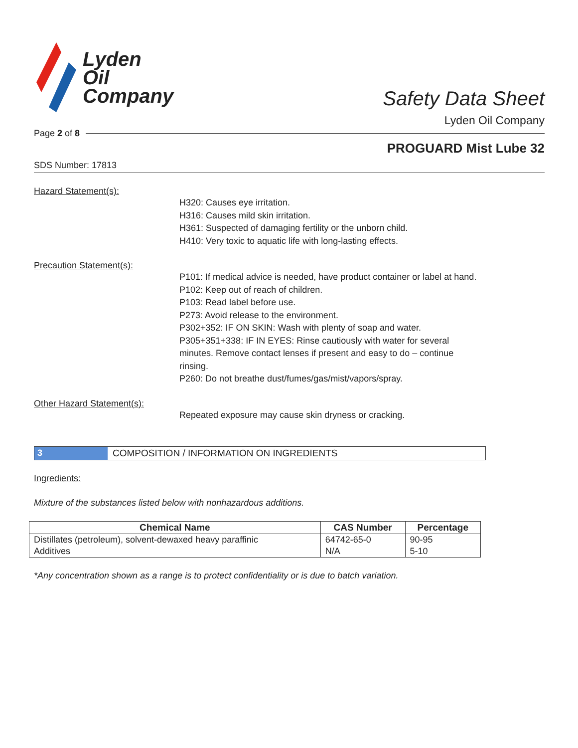Lyden
Oil
Company
Safety Data Sheet
Lyden Oil Company
Page 2 of 8
PROGUARD Mist Lube 32
SDS Number: 17813
Hazard Statement(s):
H320: Causes eye irritation.
H316: Causes mild skin irritation.
H361: Suspected of damaging fertility or the unborn child.
H410: Very toxic to aquatic life with long-lasting effects.
Precaution Statement(s):
P101: If medical advice is needed, have product container or label at hand.
P102: Keep out of reach of children.
P103: Read label before use.
P273: Avoid release to the environment.
P302+352: IF ON SKIN: Wash with plenty of soap and water.
P305+351+338: IF IN EYES: Rinse cautiously with water for several minutes. Remove contact lenses if present and easy to do – continue rinsing.
P260: Do not breathe dust/fumes/gas/mist/vapors/spray.
Other Hazard Statement(s):
Repeated exposure may cause skin dryness or cracking.
3 COMPOSITION / INFORMATION ON INGREDIENTS
Ingredients:
Mixture of the substances listed below with nonhazardous additions.
| Chemical Name | CAS Number | Percentage |
| --- | --- | --- |
| Distillates (petroleum), solvent-dewaxed heavy paraffinic | 64742-65-0 | 90-95 |
| Additives | N/A | 5-10 |
*Any concentration shown as a range is to protect confidentiality or is due to batch variation.